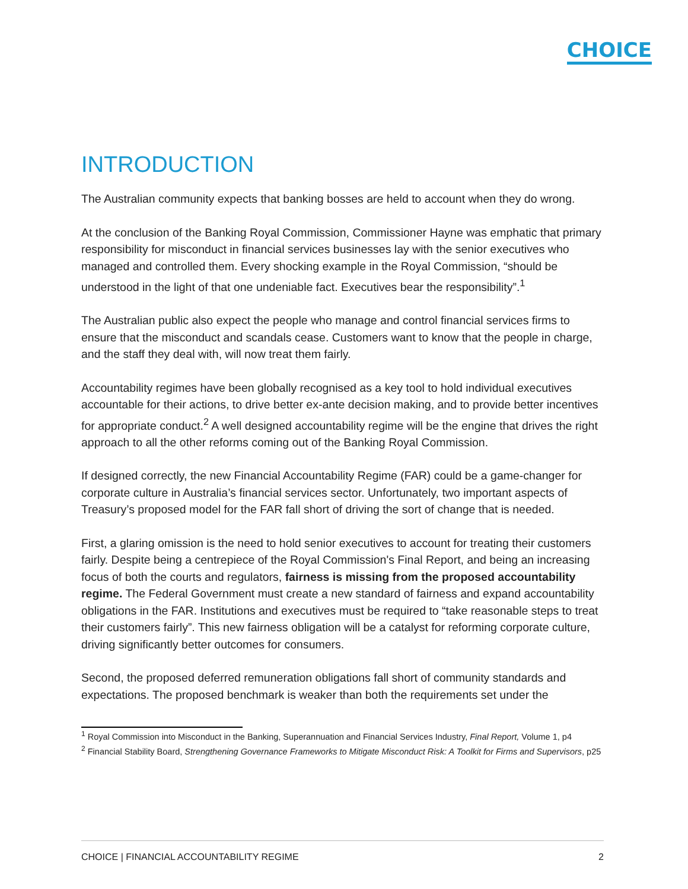CHOICE
INTRODUCTION
The Australian community expects that banking bosses are held to account when they do wrong.
At the conclusion of the Banking Royal Commission, Commissioner Hayne was emphatic that primary responsibility for misconduct in financial services businesses lay with the senior executives who managed and controlled them. Every shocking example in the Royal Commission, “should be understood in the light of that one undeniable fact. Executives bear the responsibility”.<sup>1</sup>
The Australian public also expect the people who manage and control financial services firms to ensure that the misconduct and scandals cease. Customers want to know that the people in charge, and the staff they deal with, will now treat them fairly.
Accountability regimes have been globally recognised as a key tool to hold individual executives accountable for their actions, to drive better ex-ante decision making, and to provide better incentives for appropriate conduct.<sup>2</sup> A well designed accountability regime will be the engine that drives the right approach to all the other reforms coming out of the Banking Royal Commission.
If designed correctly, the new Financial Accountability Regime (FAR) could be a game-changer for corporate culture in Australia’s financial services sector. Unfortunately, two important aspects of Treasury’s proposed model for the FAR fall short of driving the sort of change that is needed.
First, a glaring omission is the need to hold senior executives to account for treating their customers fairly. Despite being a centrepiece of the Royal Commission's Final Report, and being an increasing focus of both the courts and regulators, fairness is missing from the proposed accountability regime. The Federal Government must create a new standard of fairness and expand accountability obligations in the FAR. Institutions and executives must be required to “take reasonable steps to treat their customers fairly”. This new fairness obligation will be a catalyst for reforming corporate culture, driving significantly better outcomes for consumers.
Second, the proposed deferred remuneration obligations fall short of community standards and expectations. The proposed benchmark is weaker than both the requirements set under the
<sup>1</sup> Royal Commission into Misconduct in the Banking, Superannuation and Financial Services Industry, Final Report, Volume 1, p4
<sup>2</sup> Financial Stability Board, Strengthening Governance Frameworks to Mitigate Misconduct Risk: A Toolkit for Firms and Supervisors, p25
CHOICE | FINANCIAL ACCOUNTABILITY REGIME 2